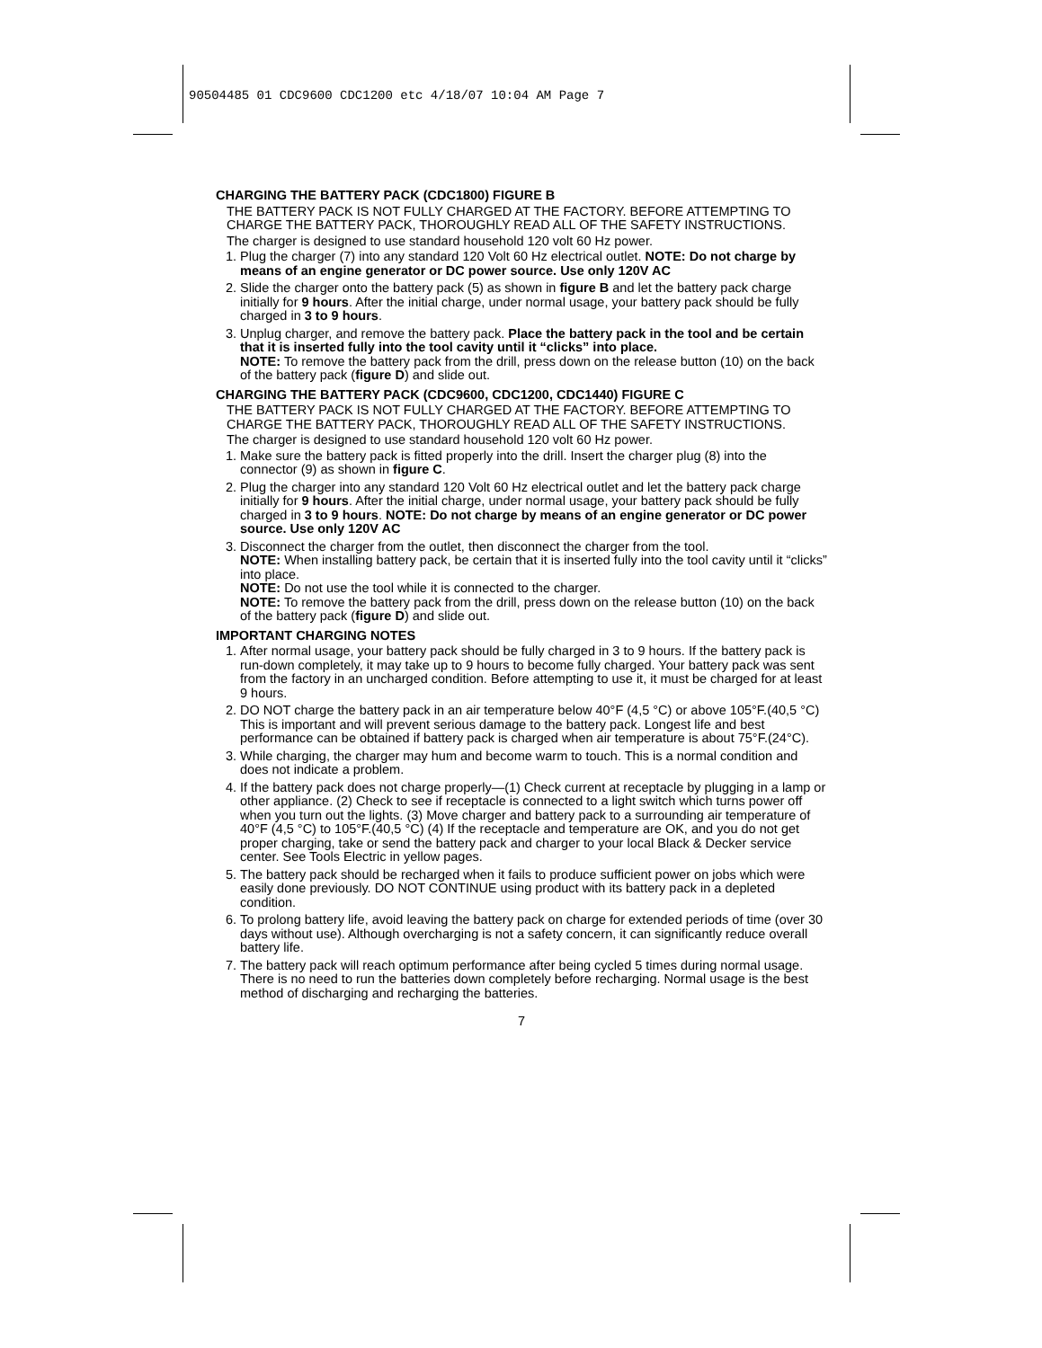90504485 01 CDC9600 CDC1200 etc 4/18/07 10:04 AM Page 7
CHARGING THE BATTERY PACK (CDC1800) FIGURE B
THE BATTERY PACK IS NOT FULLY CHARGED AT THE FACTORY. BEFORE ATTEMPTING TO CHARGE THE BATTERY PACK, THOROUGHLY READ ALL OF THE SAFETY INSTRUCTIONS.
The charger is designed to use standard household 120 volt 60 Hz power.
1. Plug the charger (7) into any standard 120 Volt 60 Hz electrical outlet. NOTE: Do not charge by means of an engine generator or DC power source. Use only 120V AC
2. Slide the charger onto the battery pack (5) as shown in figure B and let the battery pack charge initially for 9 hours. After the initial charge, under normal usage, your battery pack should be fully charged in 3 to 9 hours.
3. Unplug charger, and remove the battery pack. Place the battery pack in the tool and be certain that it is inserted fully into the tool cavity until it “clicks” into place.
NOTE: To remove the battery pack from the drill, press down on the release button (10) on the back of the battery pack (figure D) and slide out.
CHARGING THE BATTERY PACK (CDC9600, CDC1200, CDC1440) FIGURE C
THE BATTERY PACK IS NOT FULLY CHARGED AT THE FACTORY. BEFORE ATTEMPTING TO CHARGE THE BATTERY PACK, THOROUGHLY READ ALL OF THE SAFETY INSTRUCTIONS.
The charger is designed to use standard household 120 volt 60 Hz power.
1. Make sure the battery pack is fitted properly into the drill. Insert the charger plug (8) into the connector (9) as shown in figure C.
2. Plug the charger into any standard 120 Volt 60 Hz electrical outlet and let the battery pack charge initially for 9 hours. After the initial charge, under normal usage, your battery pack should be fully charged in 3 to 9 hours. NOTE: Do not charge by means of an engine generator or DC power source. Use only 120V AC
3. Disconnect the charger from the outlet, then disconnect the charger from the tool.
NOTE: When installing battery pack, be certain that it is inserted fully into the tool cavity until it “clicks” into place.
NOTE: Do not use the tool while it is connected to the charger.
NOTE: To remove the battery pack from the drill, press down on the release button (10) on the back of the battery pack (figure D) and slide out.
IMPORTANT CHARGING NOTES
1. After normal usage, your battery pack should be fully charged in 3 to 9 hours. If the battery pack is run-down completely, it may take up to 9 hours to become fully charged. Your battery pack was sent from the factory in an uncharged condition. Before attempting to use it, it must be charged for at least 9 hours.
2. DO NOT charge the battery pack in an air temperature below 40°F (4,5 °C) or above 105°F.(40,5 °C) This is important and will prevent serious damage to the battery pack. Longest life and best performance can be obtained if battery pack is charged when air temperature is about 75°F.(24°C).
3. While charging, the charger may hum and become warm to touch. This is a normal condition and does not indicate a problem.
4. If the battery pack does not charge properly—(1) Check current at receptacle by plugging in a lamp or other appliance. (2) Check to see if receptacle is connected to a light switch which turns power off when you turn out the lights. (3) Move charger and battery pack to a surrounding air temperature of 40°F (4,5 °C) to 105°F.(40,5 °C) (4) If the receptacle and temperature are OK, and you do not get proper charging, take or send the battery pack and charger to your local Black & Decker service center. See Tools Electric in yellow pages.
5. The battery pack should be recharged when it fails to produce sufficient power on jobs which were easily done previously. DO NOT CONTINUE using product with its battery pack in a depleted condition.
6. To prolong battery life, avoid leaving the battery pack on charge for extended periods of time (over 30 days without use). Although overcharging is not a safety concern, it can significantly reduce overall battery life.
7. The battery pack will reach optimum performance after being cycled 5 times during normal usage. There is no need to run the batteries down completely before recharging. Normal usage is the best method of discharging and recharging the batteries.
7